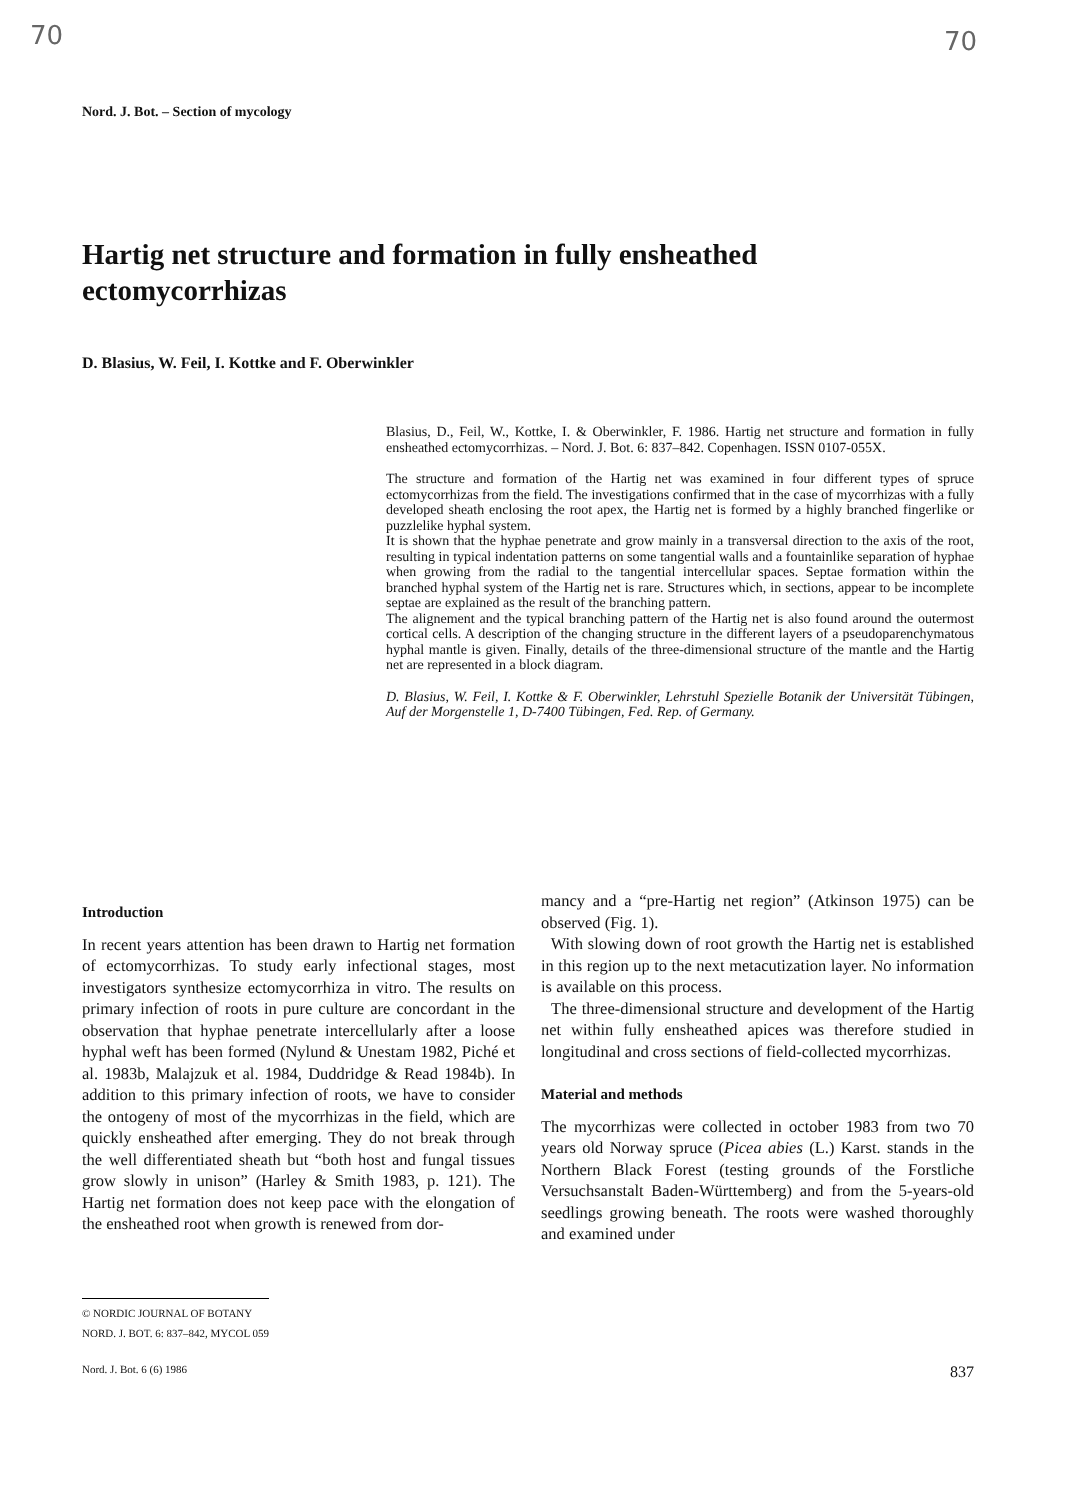70 70
Nord. J. Bot. – Section of mycology
Hartig net structure and formation in fully ensheathed ectomycorrhizas
D. Blasius, W. Feil, I. Kottke and F. Oberwinkler
Blasius, D., Feil, W., Kottke, I. & Oberwinkler, F. 1986. Hartig net structure and formation in fully ensheathed ectomycorrhizas. – Nord. J. Bot. 6: 837–842. Copenhagen. ISSN 0107-055X.
The structure and formation of the Hartig net was examined in four different types of spruce ectomycorrhizas from the field. The investigations confirmed that in the case of mycorrhizas with a fully developed sheath enclosing the root apex, the Hartig net is formed by a highly branched fingerlike or puzzlelike hyphal system.
It is shown that the hyphae penetrate and grow mainly in a transversal direction to the axis of the root, resulting in typical indentation patterns on some tangential walls and a fountainlike separation of hyphae when growing from the radial to the tangential intercellular spaces. Septae formation within the branched hyphal system of the Hartig net is rare. Structures which, in sections, appear to be incomplete septae are explained as the result of the branching pattern.
The alignement and the typical branching pattern of the Hartig net is also found around the outermost cortical cells. A description of the changing structure in the different layers of a pseudoparenchymatous hyphal mantle is given. Finally, details of the three-dimensional structure of the mantle and the Hartig net are represented in a block diagram.
D. Blasius, W. Feil, I. Kottke & F. Oberwinkler, Lehrstuhl Spezielle Botanik der Universität Tübingen, Auf der Morgenstelle 1, D-7400 Tübingen, Fed. Rep. of Germany.
Introduction
In recent years attention has been drawn to Hartig net formation of ectomycorrhizas. To study early infectional stages, most investigators synthesize ectomycorrhiza in vitro. The results on primary infection of roots in pure culture are concordant in the observation that hyphae penetrate intercellularly after a loose hyphal weft has been formed (Nylund & Unestam 1982, Piché et al. 1983b, Malajzuk et al. 1984, Duddridge & Read 1984b). In addition to this primary infection of roots, we have to consider the ontogeny of most of the mycorrhizas in the field, which are quickly ensheathed after emerging. They do not break through the well differentiated sheath but “both host and fungal tissues grow slowly in unison” (Harley & Smith 1983, p. 121). The Hartig net formation does not keep pace with the elongation of the ensheathed root when growth is renewed from dor-
mancy and a “pre-Hartig net region” (Atkinson 1975) can be observed (Fig. 1).
With slowing down of root growth the Hartig net is established in this region up to the next metacutization layer. No information is available on this process.
The three-dimensional structure and development of the Hartig net within fully ensheathed apices was therefore studied in longitudinal and cross sections of field-collected mycorrhizas.
Material and methods
The mycorrhizas were collected in october 1983 from two 70 years old Norway spruce (Picea abies (L.) Karst. stands in the Northern Black Forest (testing grounds of the Forstliche Versuchsanstalt Baden-Württemberg) and from the 5-years-old seedlings growing beneath. The roots were washed thoroughly and examined under
© NORDIC JOURNAL OF BOTANY
NORD. J. BOT. 6: 837–842, MYCOL 059
Nord. J. Bot. 6 (6) 1986 837